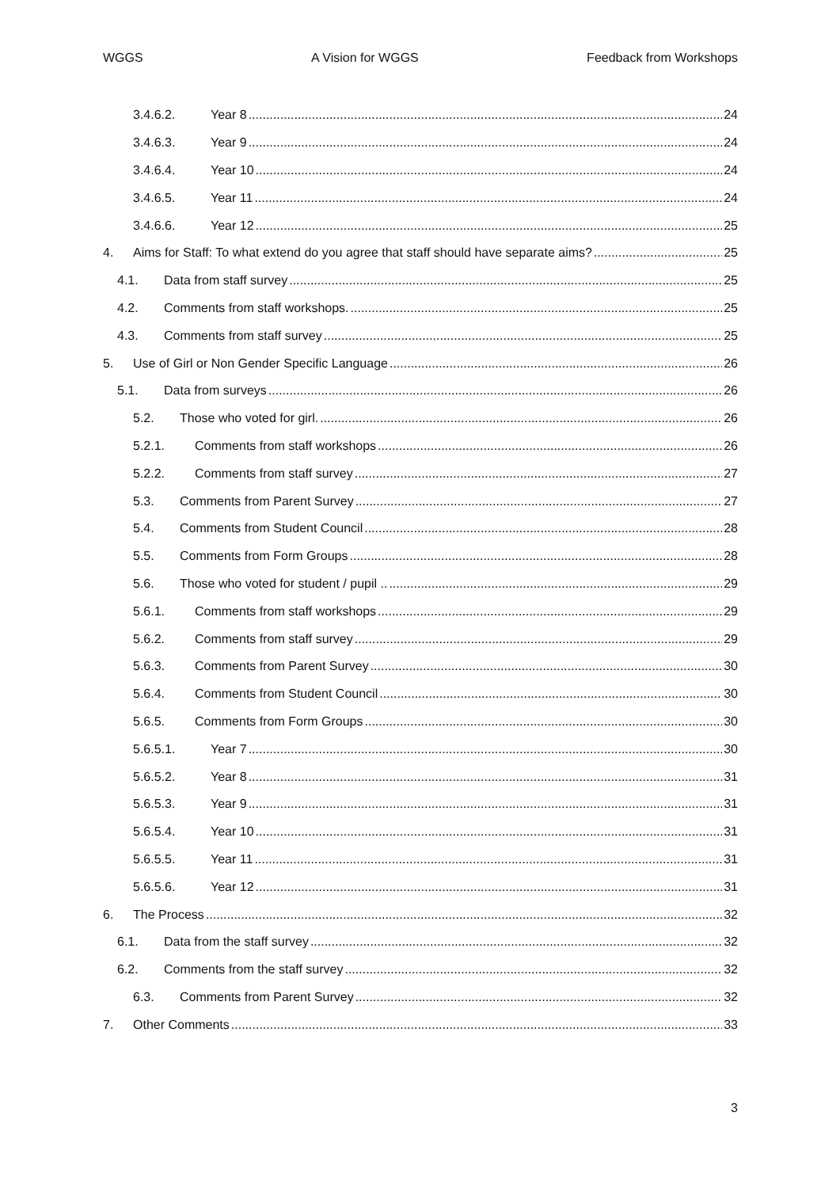WGGS A Vision for WGGS Feedback from Workshops
3.4.6.2. Year 8 24
3.4.6.3. Year 9 24
3.4.6.4. Year 10 24
3.4.6.5. Year 11 24
3.4.6.6. Year 12 25
4. Aims for Staff: To what extend do you agree that staff should have separate aims? 25
4.1. Data from staff survey 25
4.2. Comments from staff workshops. 25
4.3. Comments from staff survey 25
5. Use of Girl or Non Gender Specific Language 26
5.1. Data from surveys 26
5.2. Those who voted for girl. 26
5.2.1. Comments from staff workshops 26
5.2.2. Comments from staff survey 27
5.3. Comments from Parent Survey 27
5.4. Comments from Student Council 28
5.5. Comments from Form Groups 28
5.6. Those who voted for student / pupil .. 29
5.6.1. Comments from staff workshops 29
5.6.2. Comments from staff survey 29
5.6.3. Comments from Parent Survey 30
5.6.4. Comments from Student Council 30
5.6.5. Comments from Form Groups 30
5.6.5.1. Year 7 30
5.6.5.2. Year 8 31
5.6.5.3. Year 9 31
5.6.5.4. Year 10 31
5.6.5.5. Year 11 31
5.6.5.6. Year 12 31
6. The Process 32
6.1. Data from the staff survey 32
6.2. Comments from the staff survey 32
6.3. Comments from Parent Survey 32
7. Other Comments 33
3